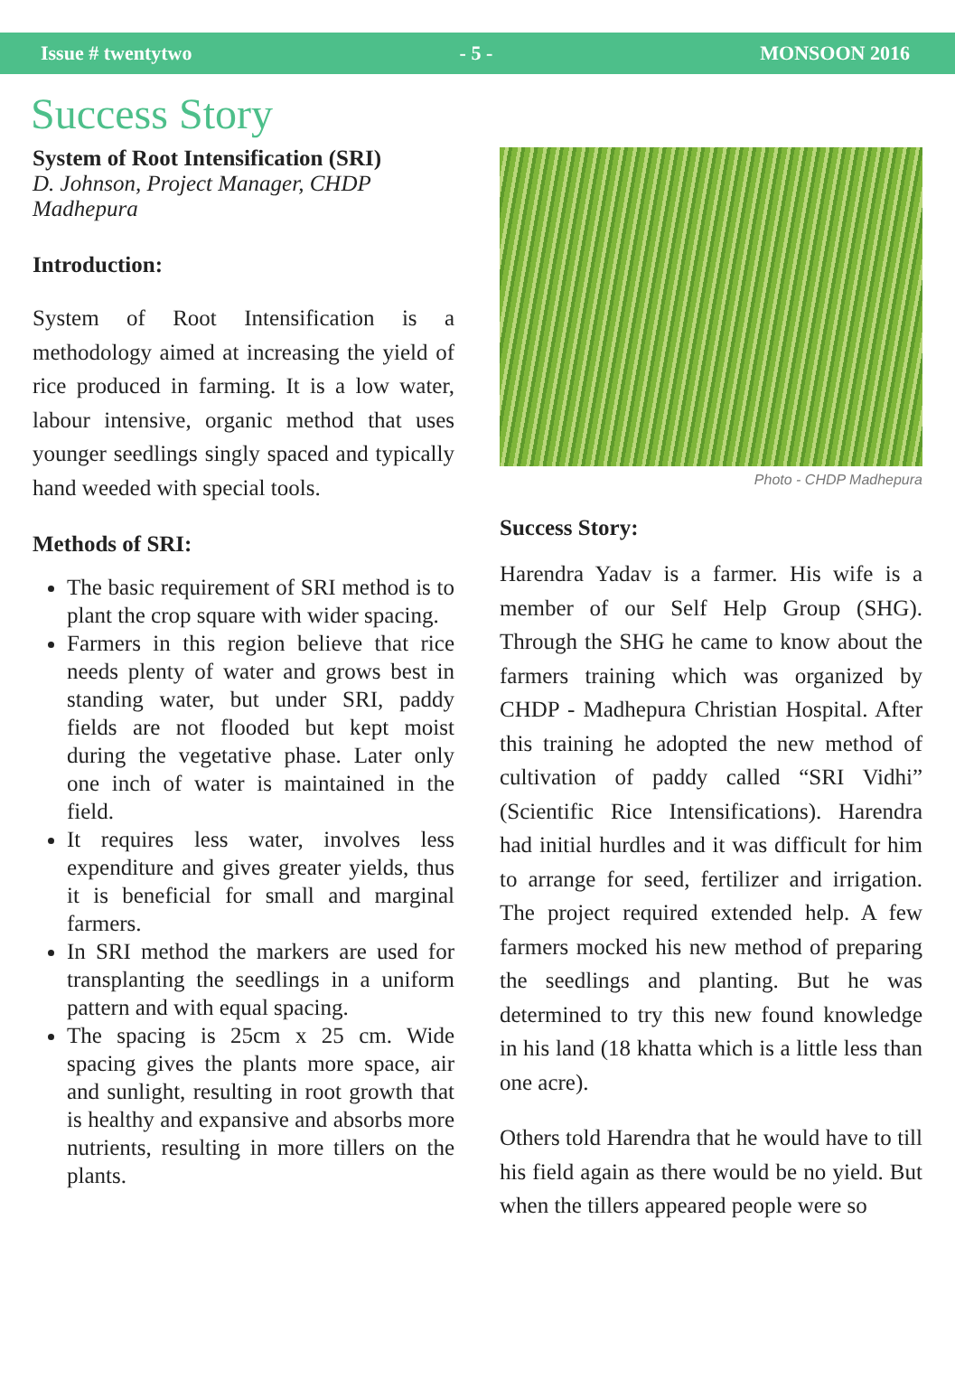Issue # twentytwo - 5 - MONSOON 2016
Success Story
System of Root Intensification (SRI)
D. Johnson, Project Manager, CHDP Madhepura
Introduction:
System of Root Intensification is a methodology aimed at increasing the yield of rice produced in farming. It is a low water, labour intensive, organic method that uses younger seedlings singly spaced and typically hand weeded with special tools.
Methods of SRI:
The basic requirement of SRI method is to plant the crop square with wider spacing.
Farmers in this region believe that rice needs plenty of water and grows best in standing water, but under SRI, paddy fields are not flooded but kept moist during the vegetative phase. Later only one inch of water is maintained in the field.
It requires less water, involves less expenditure and gives greater yields, thus it is beneficial for small and marginal farmers.
In SRI method the markers are used for transplanting the seedlings in a uniform pattern and with equal spacing.
The spacing is 25cm x 25 cm. Wide spacing gives the plants more space, air and sunlight, resulting in root growth that is healthy and expansive and absorbs more nutrients, resulting in more tillers on the plants.
Photo - CHDP Madhepura
Success Story:
Harendra Yadav is a farmer. His wife is a member of our Self Help Group (SHG). Through the SHG he came to know about the farmers training which was organized by CHDP - Madhepura Christian Hospital. After this training he adopted the new method of cultivation of paddy called “SRI Vidhi” (Scientific Rice Intensifications). Harendra had initial hurdles and it was difficult for him to arrange for seed, fertilizer and irrigation. The project required extended help. A few farmers mocked his new method of preparing the seedlings and planting. But he was determined to try this new found knowledge in his land (18 khatta which is a little less than one acre).
Others told Harendra that he would have to till his field again as there would be no yield. But when the tillers appeared people were so